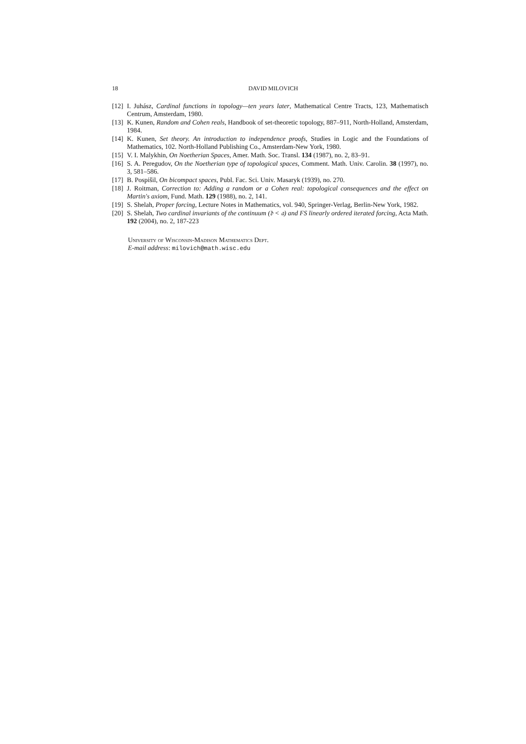18 DAVID MILOVICH
[12] I. Juhász, Cardinal functions in topology—ten years later, Mathematical Centre Tracts, 123, Mathematisch Centrum, Amsterdam, 1980.
[13] K. Kunen, Random and Cohen reals, Handbook of set-theoretic topology, 887–911, North-Holland, Amsterdam, 1984.
[14] K. Kunen, Set theory. An introduction to independence proofs, Studies in Logic and the Foundations of Mathematics, 102. North-Holland Publishing Co., Amsterdam-New York, 1980.
[15] V. I. Malykhin, On Noetherian Spaces, Amer. Math. Soc. Transl. 134 (1987), no. 2, 83–91.
[16] S. A. Peregudov, On the Noetherian type of topological spaces, Comment. Math. Univ. Carolin. 38 (1997), no. 3, 581–586.
[17] B. Pospišil, On bicompact spaces, Publ. Fac. Sci. Univ. Masaryk (1939), no. 270.
[18] J. Roitman, Correction to: Adding a random or a Cohen real: topological consequences and the effect on Martin's axiom, Fund. Math. 129 (1988), no. 2, 141.
[19] S. Shelah, Proper forcing, Lecture Notes in Mathematics, vol. 940, Springer-Verlag, Berlin-New York, 1982.
[20] S. Shelah, Two cardinal invariants of the continuum (𝔡 < 𝔞) and FS linearly ordered iterated forcing, Acta Math. 192 (2004), no. 2, 187-223
University of Wisconsin-Madison Mathematics Dept.
E-mail address: milovich@math.wisc.edu